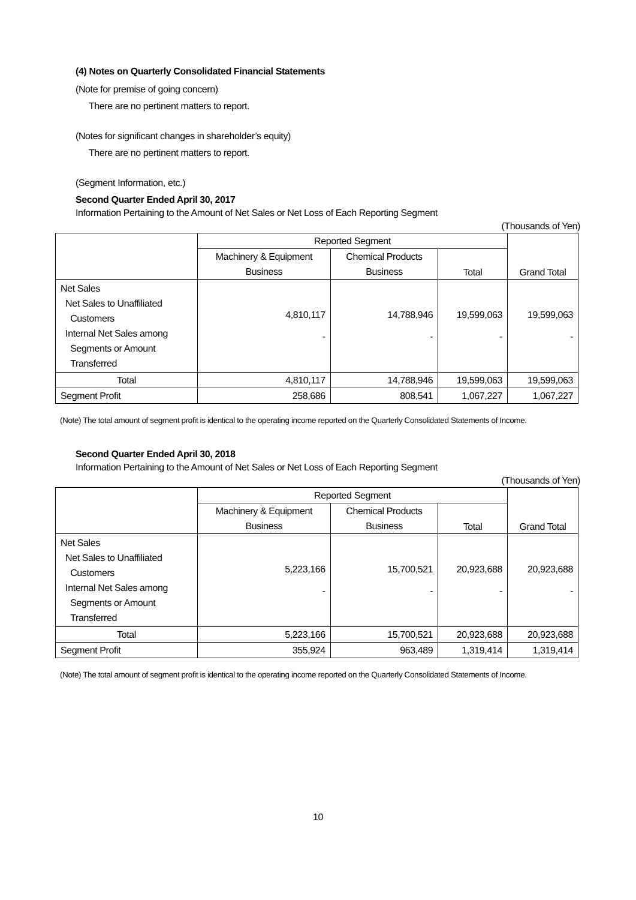(4) Notes on Quarterly Consolidated Financial Statements
(Note for premise of going concern)
There are no pertinent matters to report.
(Notes for significant changes in shareholder’s equity)
There are no pertinent matters to report.
(Segment Information, etc.)
Second Quarter Ended April 30, 2017
Information Pertaining to the Amount of Net Sales or Net Loss of Each Reporting Segment
(Thousands of Yen)
| | Reported Segment | | | Grand Total |
| --- | --- | --- | --- | --- |
| | Machinery & Equipment | Chemical Products | Total | |
| | Business | Business | | |
| Net Sales Net Sales to Unaffiliated Customers Internal Net Sales among Segments or Amount Transferred | 4,810,117 - | 14,788,946 - | 19,599,063 - | 19,599,063 - |
| Total | 4,810,117 | 14,788,946 | 19,599,063 | 19,599,063 |
| Segment Profit | 258,686 | 808,541 | 1,067,227 | 1,067,227 |
(Note) The total amount of segment profit is identical to the operating income reported on the Quarterly Consolidated Statements of Income.
Second Quarter Ended April 30, 2018
Information Pertaining to the Amount of Net Sales or Net Loss of Each Reporting Segment
(Thousands of Yen)
| | Reported Segment | | | Grand Total |
| --- | --- | --- | --- | --- |
| | Machinery & Equipment | Chemical Products | Total | |
| | Business | Business | | |
| Net Sales Net Sales to Unaffiliated Customers Internal Net Sales among Segments or Amount Transferred | 5,223,166 - | 15,700,521 - | 20,923,688 - | 20,923,688 - |
| Total | 5,223,166 | 15,700,521 | 20,923,688 | 20,923,688 |
| Segment Profit | 355,924 | 963,489 | 1,319,414 | 1,319,414 |
(Note) The total amount of segment profit is identical to the operating income reported on the Quarterly Consolidated Statements of Income.
10